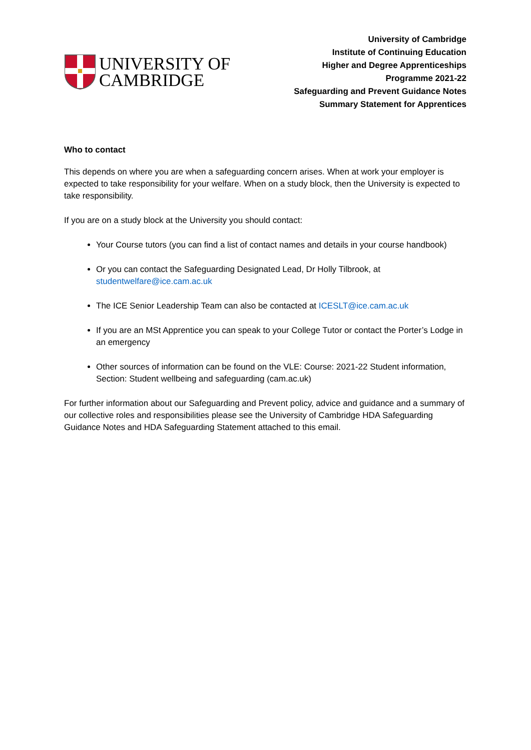UNIVERSITY OF
CAMBRIDGE
University of Cambridge
Institute of Continuing Education
Higher and Degree Apprenticeships
Programme 2021-22
Safeguarding and Prevent Guidance Notes
Summary Statement for Apprentices
Who to contact
This depends on where you are when a safeguarding concern arises. When at work your employer is expected to take responsibility for your welfare. When on a study block, then the University is expected to take responsibility.
If you are on a study block at the University you should contact:
Your Course tutors (you can find a list of contact names and details in your course handbook)
Or you can contact the Safeguarding Designated Lead, Dr Holly Tilbrook, at studentwelfare@ice.cam.ac.uk
The ICE Senior Leadership Team can also be contacted at ICESLT@ice.cam.ac.uk
If you are an MSt Apprentice you can speak to your College Tutor or contact the Porter’s Lodge in an emergency
Other sources of information can be found on the VLE: Course: 2021-22 Student information, Section: Student wellbeing and safeguarding (cam.ac.uk)
For further information about our Safeguarding and Prevent policy, advice and guidance and a summary of our collective roles and responsibilities please see the University of Cambridge HDA Safeguarding Guidance Notes and HDA Safeguarding Statement attached to this email.